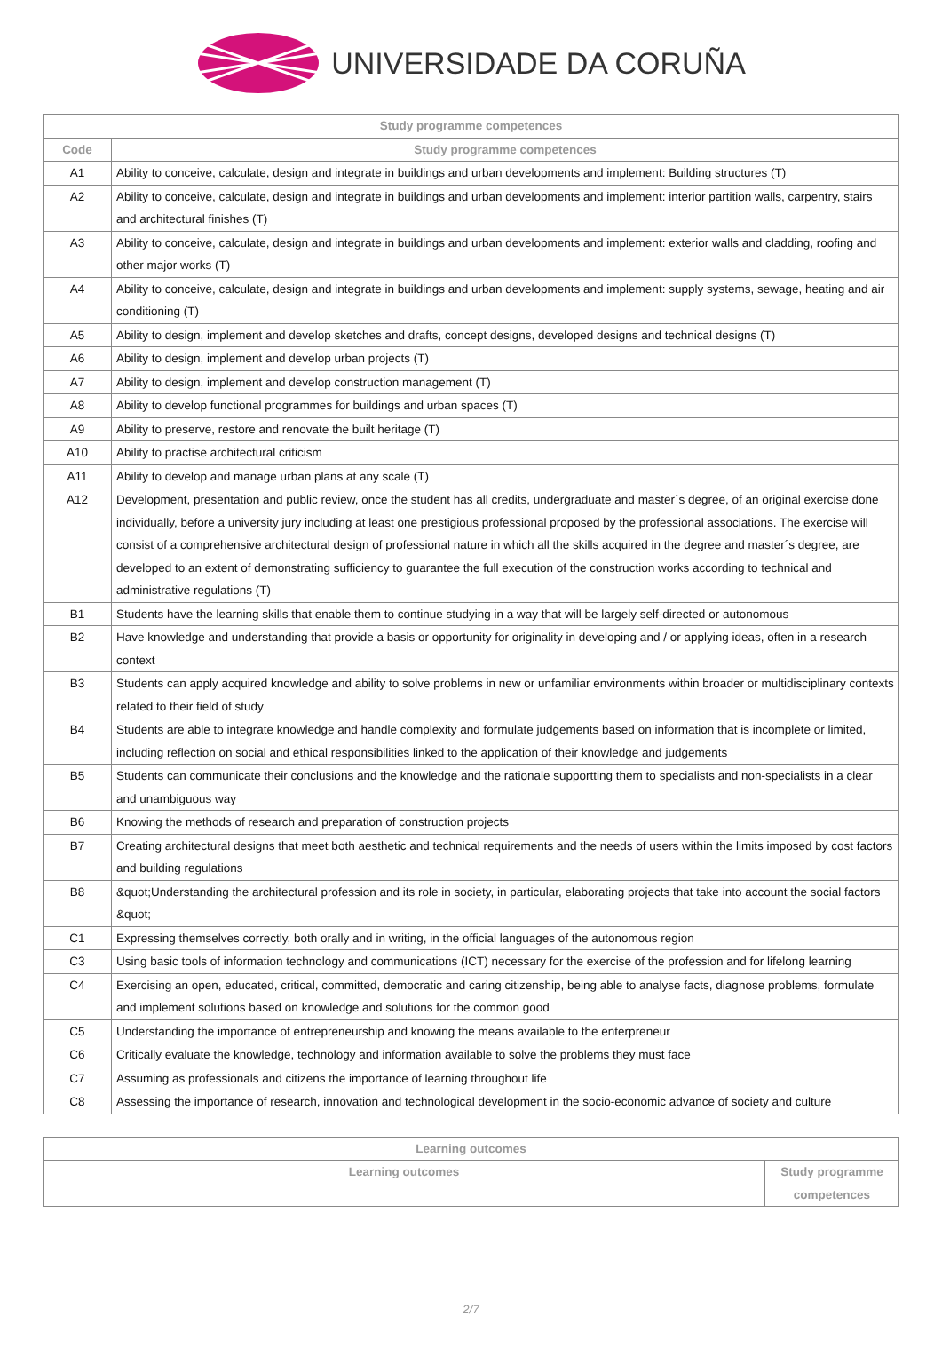UNIVERSIDADE DA CORUÑA
| Study programme competences | |
| --- | --- |
| Code | Study programme competences |
| A1 | Ability to conceive, calculate, design and integrate in buildings and urban developments and implement: Building structures (T) |
| A2 | Ability to conceive, calculate, design and integrate in buildings and urban developments and implement: interior partition walls, carpentry, stairs and architectural finishes (T) |
| A3 | Ability to conceive, calculate, design and integrate in buildings and urban developments and implement: exterior walls and cladding, roofing and other major works (T) |
| A4 | Ability to conceive, calculate, design and integrate in buildings and urban developments and implement: supply systems, sewage, heating and air conditioning (T) |
| A5 | Ability to design, implement and develop sketches and drafts, concept designs, developed designs and technical designs (T) |
| A6 | Ability to design, implement and develop urban projects (T) |
| A7 | Ability to design, implement and develop construction management (T) |
| A8 | Ability to develop functional programmes for buildings and urban spaces (T) |
| A9 | Ability to preserve, restore and renovate the built heritage (T) |
| A10 | Ability to practise architectural criticism |
| A11 | Ability to develop and manage urban plans at any scale (T) |
| A12 | Development, presentation and public review, once the student has all credits, undergraduate and master´s degree, of an original exercise done individually, before a university jury including at least one prestigious professional proposed by the professional associations. The exercise will consist of a comprehensive architectural design of professional nature in which all the skills acquired in the degree and master´s degree, are developed to an extent of demonstrating sufficiency to guarantee the full execution of the construction works according to technical and administrative regulations (T) |
| B1 | Students have the learning skills that enable them to continue studying in a way that will be largely self-directed or autonomous |
| B2 | Have knowledge and understanding that provide a basis or opportunity for originality in developing and / or applying ideas, often in a research context |
| B3 | Students can apply acquired knowledge and ability to solve problems in new or unfamiliar environments within broader or multidisciplinary contexts related to their field of study |
| B4 | Students are able to integrate knowledge and handle complexity and formulate judgements based on information that is incomplete or limited, including reflection on social and ethical responsibilities linked to the application of their knowledge and judgements |
| B5 | Students can communicate their conclusions and the knowledge and the rationale supportting them to specialists and non-specialists in a clear and unambiguous way |
| B6 | Knowing the methods of research and preparation of construction projects |
| B7 | Creating architectural designs that meet both aesthetic and technical requirements and the needs of users within the limits imposed by cost factors and building regulations |
| B8 | &quot;Understanding the architectural profession and its role in society, in particular, elaborating projects that take into account the social factors &quot; |
| C1 | Expressing themselves correctly, both orally and in writing, in the official languages of the autonomous region |
| C3 | Using basic tools of information technology and communications (ICT) necessary for the exercise of the profession and for lifelong learning |
| C4 | Exercising an open, educated, critical, committed, democratic and caring citizenship, being able to analyse facts, diagnose problems, formulate and implement solutions based on knowledge and solutions for the common good |
| C5 | Understanding the importance of entrepreneurship and knowing the means available to the enterpreneur |
| C6 | Critically evaluate the knowledge, technology and information available to solve the problems they must face |
| C7 | Assuming as professionals and citizens the importance of learning throughout life |
| C8 | Assessing the importance of research, innovation and technological development in the socio-economic advance of society and culture |
| Learning outcomes | |
| --- | --- |
| Learning outcomes | Study programme competences |
2/7